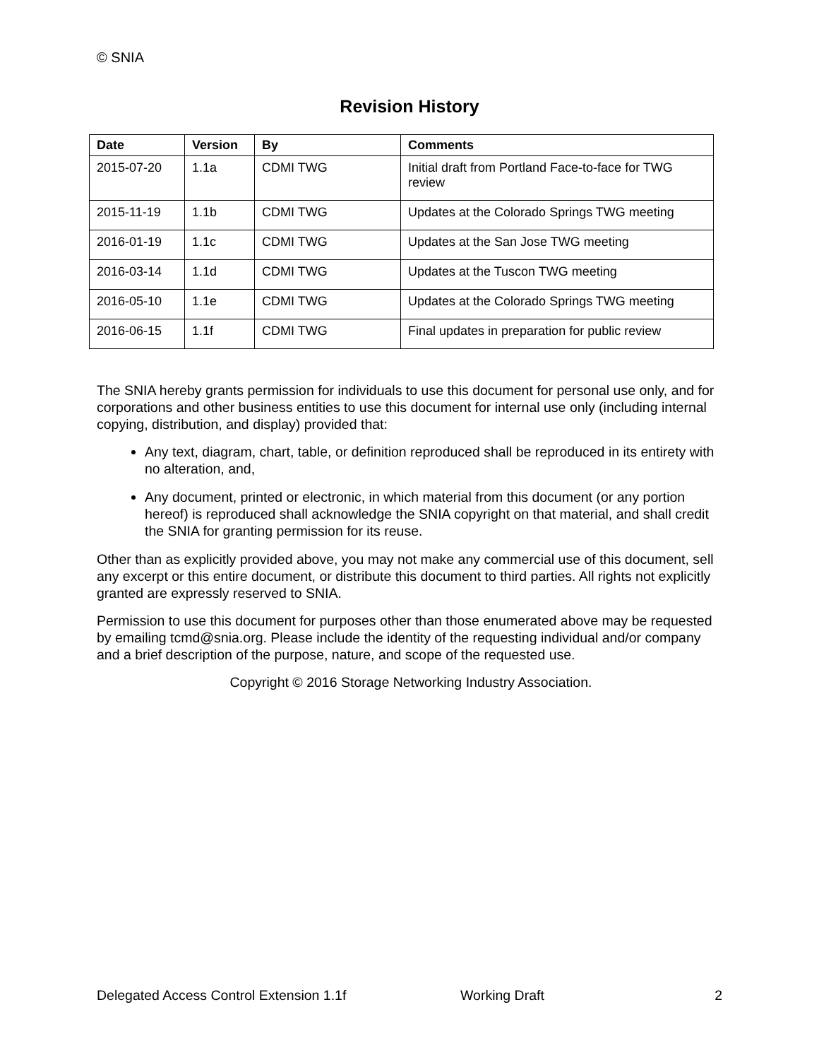© SNIA
Revision History
| Date | Version | By | Comments |
| --- | --- | --- | --- |
| 2015-07-20 | 1.1a | CDMI TWG | Initial draft from Portland Face-to-face for TWG review |
| 2015-11-19 | 1.1b | CDMI TWG | Updates at the Colorado Springs TWG meeting |
| 2016-01-19 | 1.1c | CDMI TWG | Updates at the San Jose TWG meeting |
| 2016-03-14 | 1.1d | CDMI TWG | Updates at the Tuscon TWG meeting |
| 2016-05-10 | 1.1e | CDMI TWG | Updates at the Colorado Springs TWG meeting |
| 2016-06-15 | 1.1f | CDMI TWG | Final updates in preparation for public review |
The SNIA hereby grants permission for individuals to use this document for personal use only, and for corporations and other business entities to use this document for internal use only (including internal copying, distribution, and display) provided that:
Any text, diagram, chart, table, or definition reproduced shall be reproduced in its entirety with no alteration, and,
Any document, printed or electronic, in which material from this document (or any portion hereof) is reproduced shall acknowledge the SNIA copyright on that material, and shall credit the SNIA for granting permission for its reuse.
Other than as explicitly provided above, you may not make any commercial use of this document, sell any excerpt or this entire document, or distribute this document to third parties. All rights not explicitly granted are expressly reserved to SNIA.
Permission to use this document for purposes other than those enumerated above may be requested by emailing tcmd@snia.org. Please include the identity of the requesting individual and/or company and a brief description of the purpose, nature, and scope of the requested use.
Copyright © 2016 Storage Networking Industry Association.
Delegated Access Control Extension 1.1f Working Draft 2